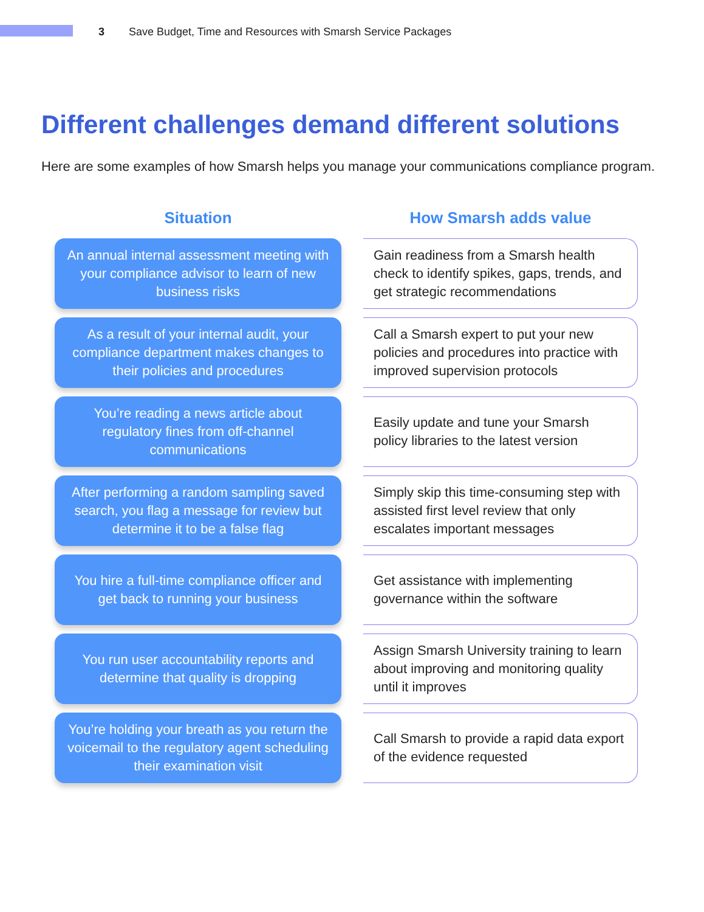3 Save Budget, Time and Resources with Smarsh Service Packages
Different challenges demand different solutions
Here are some examples of how Smarsh helps you manage your communications compliance program.
| Situation | | How Smarsh adds value |
| --- | --- | --- |
| An annual internal assessment meeting with your compliance advisor to learn of new business risks | | Gain readiness from a Smarsh health check to identify spikes, gaps, trends, and get strategic recommendations |
| As a result of your internal audit, your compliance department makes changes to their policies and procedures | | Call a Smarsh expert to put your new policies and procedures into practice with improved supervision protocols |
| You’re reading a news article about regulatory fines from off-channel communications | | Easily update and tune your Smarsh policy libraries to the latest version |
| After performing a random sampling saved search, you flag a message for review but determine it to be a false flag | | Simply skip this time-consuming step with assisted first level review that only escalates important messages |
| You hire a full-time compliance officer and get back to running your business | | Get assistance with implementing governance within the software |
| You run user accountability reports and determine that quality is dropping | | Assign Smarsh University training to learn about improving and monitoring quality until it improves |
| You’re holding your breath as you return the voicemail to the regulatory agent scheduling their examination visit | | Call Smarsh to provide a rapid data export of the evidence requested |